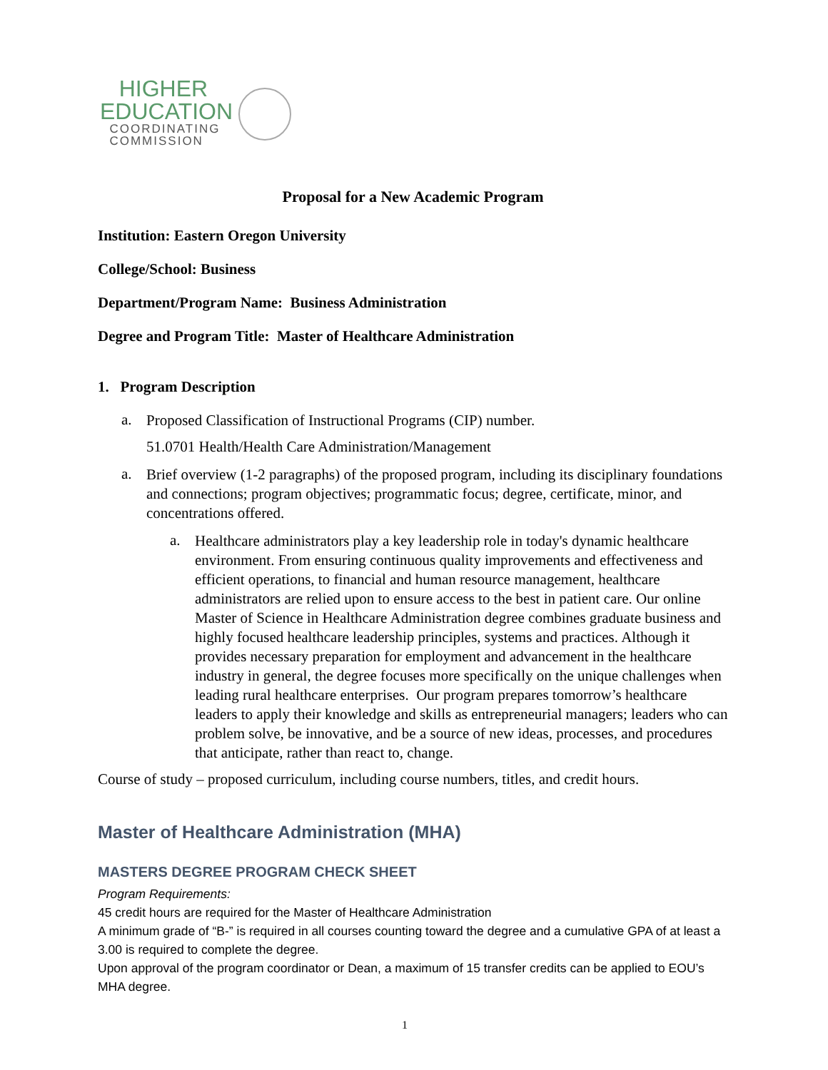HIGHER
EDUCATION
COORDINATING
COMMISSION
Proposal for a New Academic Program
Institution: Eastern Oregon University
College/School: Business
Department/Program Name: Business Administration
Degree and Program Title: Master of Healthcare Administration
1. Program Description
a.
Proposed Classification of Instructional Programs (CIP) number.
51.0701 Health/Health Care Administration/Management
a.
Brief overview (1-2 paragraphs) of the proposed program, including its disciplinary foundations and connections; program objectives; programmatic focus; degree, certificate, minor, and concentrations offered.
a.
Healthcare administrators play a key leadership role in today's dynamic healthcare environment. From ensuring continuous quality improvements and effectiveness and efficient operations, to financial and human resource management, healthcare administrators are relied upon to ensure access to the best in patient care. Our online Master of Science in Healthcare Administration degree combines graduate business and highly focused healthcare leadership principles, systems and practices. Although it provides necessary preparation for employment and advancement in the healthcare industry in general, the degree focuses more specifically on the unique challenges when leading rural healthcare enterprises. Our program prepares tomorrow’s healthcare leaders to apply their knowledge and skills as entrepreneurial managers; leaders who can problem solve, be innovative, and be a source of new ideas, processes, and procedures that anticipate, rather than react to, change.
Course of study – proposed curriculum, including course numbers, titles, and credit hours.
Master of Healthcare Administration (MHA)
MASTERS DEGREE PROGRAM CHECK SHEET
Program Requirements:
45 credit hours are required for the Master of Healthcare Administration
A minimum grade of “B-” is required in all courses counting toward the degree and a cumulative GPA of at least a 3.00 is required to complete the degree.
Upon approval of the program coordinator or Dean, a maximum of 15 transfer credits can be applied to EOU’s MHA degree.
1